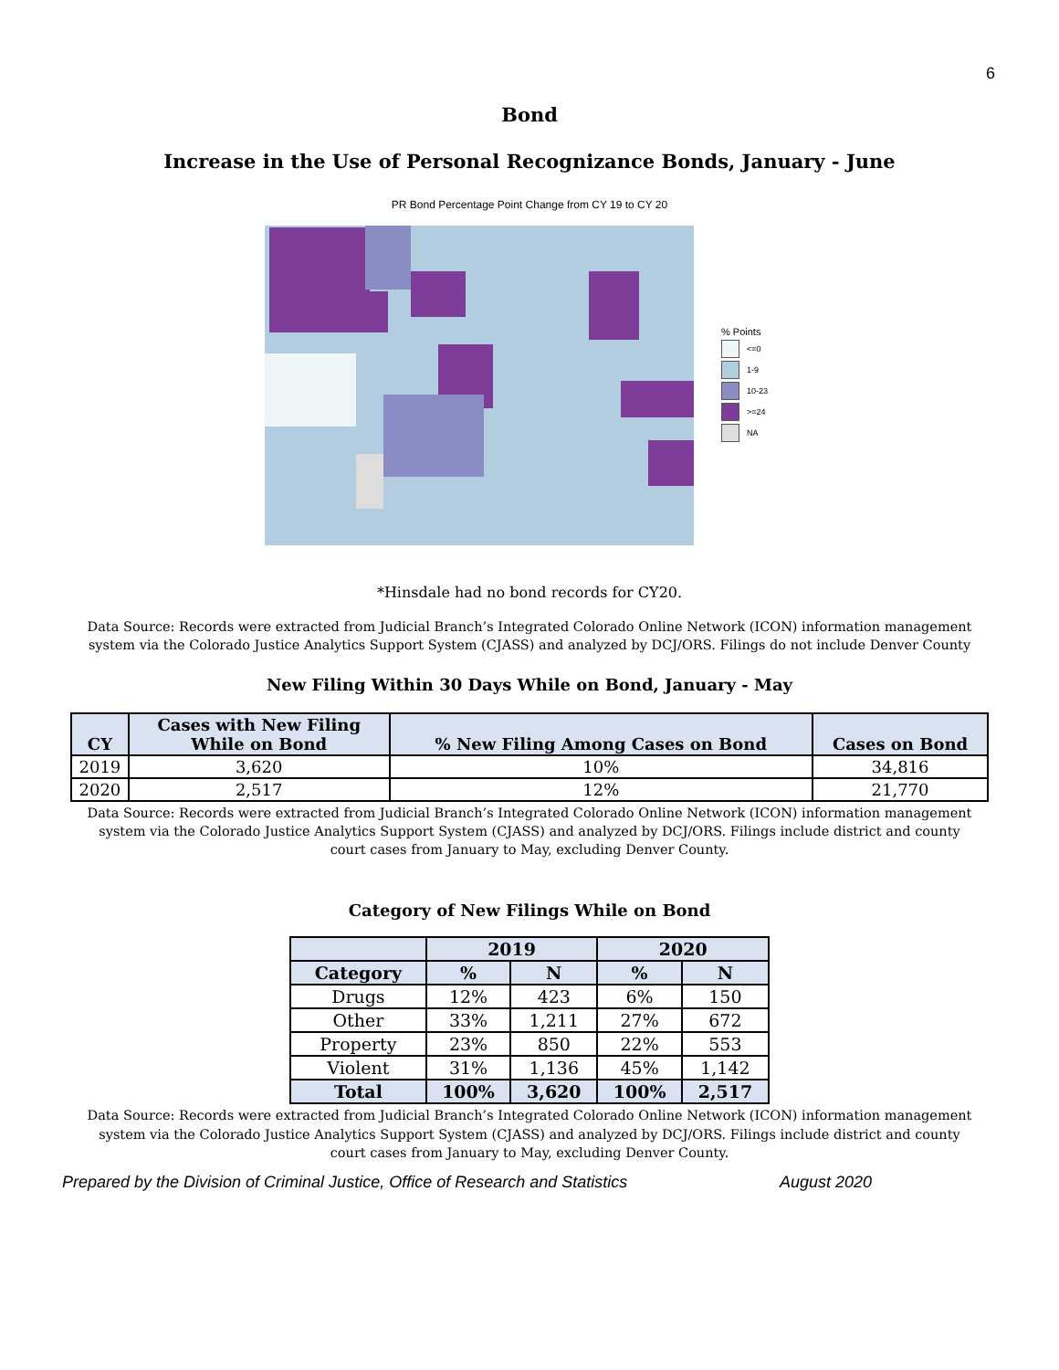6
Bond
Increase in the Use of Personal Recognizance Bonds, January - June
PR Bond Percentage Point Change from CY 19 to CY 20
% Points
<=0
1-9
10-23
>=24
NA
*Hinsdale had no bond records for CY20.
Data Source: Records were extracted from Judicial Branch’s Integrated Colorado Online Network (ICON) information management system via the Colorado Justice Analytics Support System (CJASS) and analyzed by DCJ/ORS. Filings do not include Denver County
New Filing Within 30 Days While on Bond, January - May
| CY | Cases with New Filing While on Bond | % New Filing Among Cases on Bond | Cases on Bond |
| --- | --- | --- | --- |
| 2019 | 3,620 | 10% | 34,816 |
| 2020 | 2,517 | 12% | 21,770 |
Data Source: Records were extracted from Judicial Branch’s Integrated Colorado Online Network (ICON) information management system via the Colorado Justice Analytics Support System (CJASS) and analyzed by DCJ/ORS. Filings include district and county court cases from January to May, excluding Denver County.
Category of New Filings While on Bond
| | 2019 | | 2020 | |
| --- | --- | --- | --- | --- |
| Category | % | N | % | N |
| Drugs | 12% | 423 | 6% | 150 |
| Other | 33% | 1,211 | 27% | 672 |
| Property | 23% | 850 | 22% | 553 |
| Violent | 31% | 1,136 | 45% | 1,142 |
| Total | 100% | 3,620 | 100% | 2,517 |
Data Source: Records were extracted from Judicial Branch’s Integrated Colorado Online Network (ICON) information management system via the Colorado Justice Analytics Support System (CJASS) and analyzed by DCJ/ORS. Filings include district and county court cases from January to May, excluding Denver County.
Prepared by the Division of Criminal Justice, Office of Research and Statistics August 2020